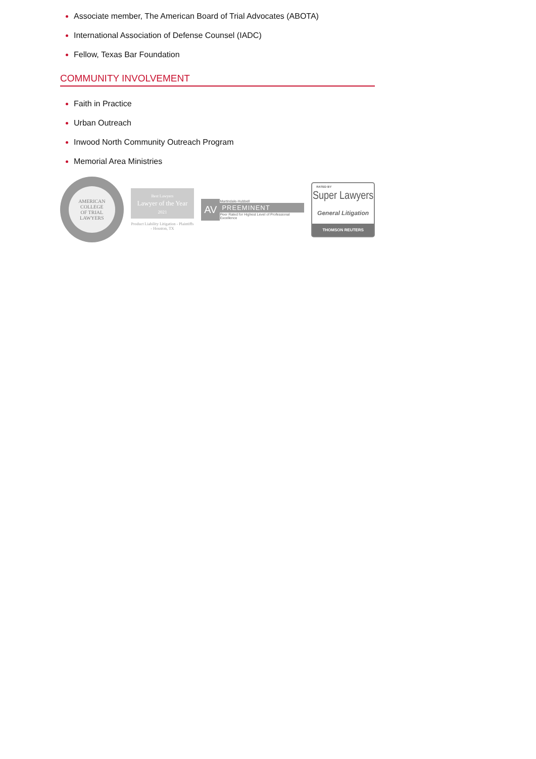Associate member, The American Board of Trial Advocates (ABOTA)
International Association of Defense Counsel (IADC)
Fellow, Texas Bar Foundation
COMMUNITY INVOLVEMENT
Faith in Practice
Urban Outreach
Inwood North Community Outreach Program
Memorial Area Ministries
AMERICAN COLLEGE
OF TRIAL LAWYERS
Best Lawyers
Lawyer of the Year
2021
Product Liability Litigation - Plaintiffs - Houston, TX
AV
Martindale-Hubbell
PREEMINENT
Peer Rated for Highest Level of Professional Excellence
RATED BY
Super Lawyers
General Litigation
THOMSON REUTERS